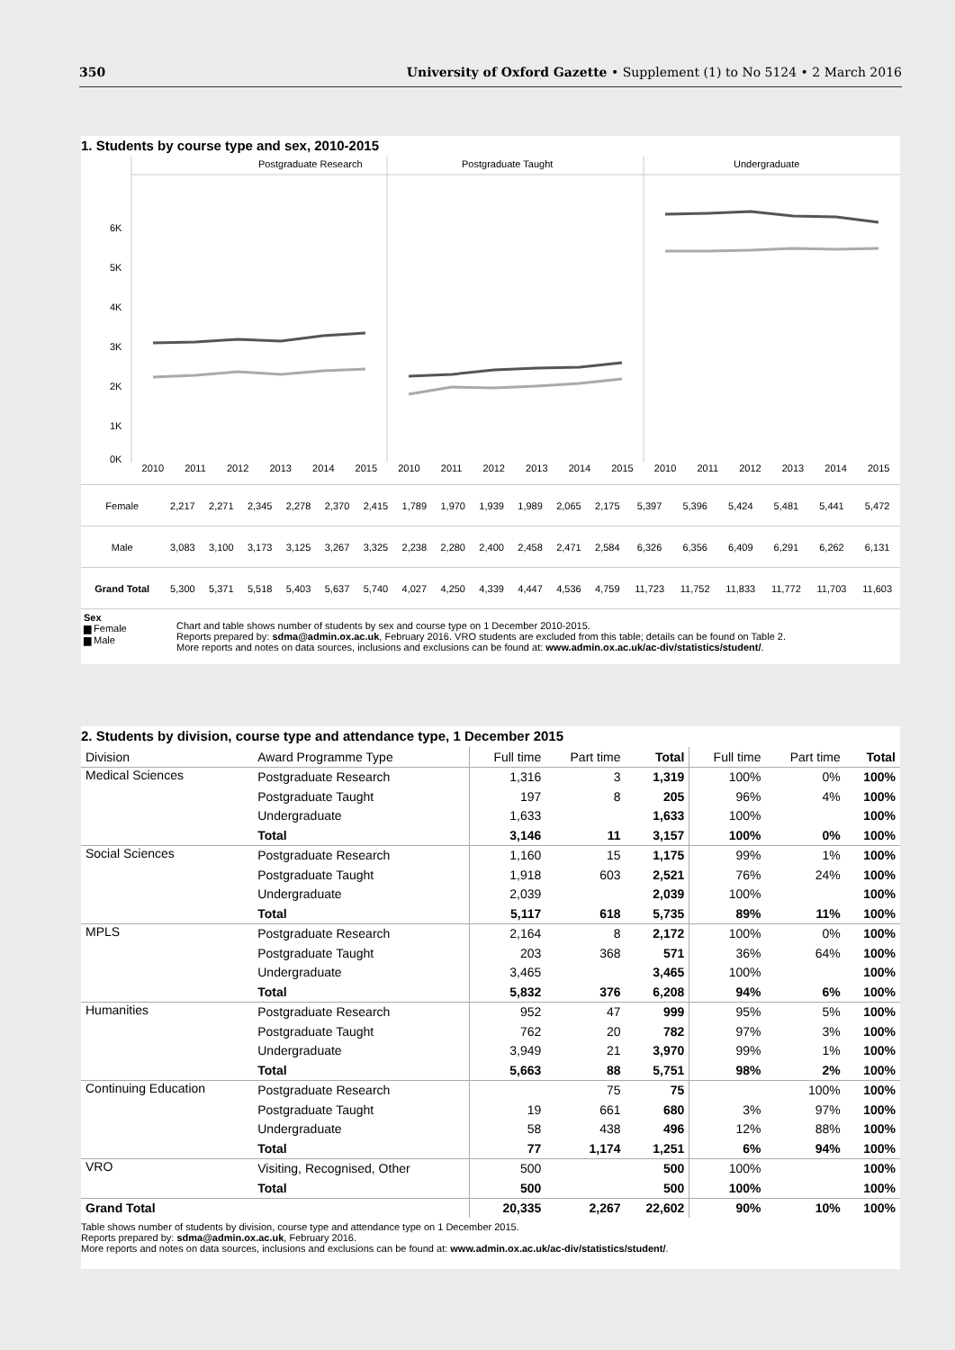350 University of Oxford Gazette • Supplement (1) to No 5124 • 2 March 2016
1. Students by course type and sex, 2010-2015
Postgraduate Research
Postgraduate Taught
Undergraduate
6K
5K
4K
3K
2K
1K
0K
2010 2011 2012 2013 2014 2015 2010 2011 2012 2013 2014 2015 2010 2011 2012 2013 2014 2015
| Female | 2,217 | 2,271 | 2,345 | 2,278 | 2,370 | 2,415 | 1,789 | 1,970 | 1,939 | 1,989 | 2,065 | 2,175 | 5,397 | 5,396 | 5,424 | 5,481 | 5,441 | 5,472 |
| Male | 3,083 | 3,100 | 3,173 | 3,125 | 3,267 | 3,325 | 2,238 | 2,280 | 2,400 | 2,458 | 2,471 | 2,584 | 6,326 | 6,356 | 6,409 | 6,291 | 6,262 | 6,131 |
| Grand Total | 5,300 | 5,371 | 5,518 | 5,403 | 5,637 | 5,740 | 4,027 | 4,250 | 4,339 | 4,447 | 4,536 | 4,759 | 11,723 | 11,752 | 11,833 | 11,772 | 11,703 | 11,603 |
Sex
▆ Female
▆ Male
Chart and table shows number of students by sex and course type on 1 December 2010-2015.
Reports prepared by: sdma@admin.ox.ac.uk, February 2016. VRO students are excluded from this table; details can be found on Table 2.
More reports and notes on data sources, inclusions and exclusions can be found at: www.admin.ox.ac.uk/ac-div/statistics/student/.
2. Students by division, course type and attendance type, 1 December 2015
| Division | Award Programme Type | Full time | Part time | Total | Full time | Part time | Total |
| --- | --- | --- | --- | --- | --- | --- | --- |
| Medical Sciences | Postgraduate Research | 1,316 | 3 | 1,319 | 100% | 0% | 100% |
| | Postgraduate Taught | 197 | 8 | 205 | 96% | 4% | 100% |
| | Undergraduate | 1,633 | | 1,633 | 100% | | 100% |
| | Total | 3,146 | 11 | 3,157 | 100% | 0% | 100% |
| Social Sciences | Postgraduate Research | 1,160 | 15 | 1,175 | 99% | 1% | 100% |
| | Postgraduate Taught | 1,918 | 603 | 2,521 | 76% | 24% | 100% |
| | Undergraduate | 2,039 | | 2,039 | 100% | | 100% |
| | Total | 5,117 | 618 | 5,735 | 89% | 11% | 100% |
| MPLS | Postgraduate Research | 2,164 | 8 | 2,172 | 100% | 0% | 100% |
| | Postgraduate Taught | 203 | 368 | 571 | 36% | 64% | 100% |
| | Undergraduate | 3,465 | | 3,465 | 100% | | 100% |
| | Total | 5,832 | 376 | 6,208 | 94% | 6% | 100% |
| Humanities | Postgraduate Research | 952 | 47 | 999 | 95% | 5% | 100% |
| | Postgraduate Taught | 762 | 20 | 782 | 97% | 3% | 100% |
| | Undergraduate | 3,949 | 21 | 3,970 | 99% | 1% | 100% |
| | Total | 5,663 | 88 | 5,751 | 98% | 2% | 100% |
| Continuing Education | Postgraduate Research | | 75 | 75 | | 100% | 100% |
| | Postgraduate Taught | 19 | 661 | 680 | 3% | 97% | 100% |
| | Undergraduate | 58 | 438 | 496 | 12% | 88% | 100% |
| | Total | 77 | 1,174 | 1,251 | 6% | 94% | 100% |
| VRO | Visiting, Recognised, Other | 500 | | 500 | 100% | | 100% |
| | Total | 500 | | 500 | 100% | | 100% |
| Grand Total | | 20,335 | 2,267 | 22,602 | 90% | 10% | 100% |
Table shows number of students by division, course type and attendance type on 1 December 2015.
Reports prepared by: sdma@admin.ox.ac.uk, February 2016.
More reports and notes on data sources, inclusions and exclusions can be found at: www.admin.ox.ac.uk/ac-div/statistics/student/.